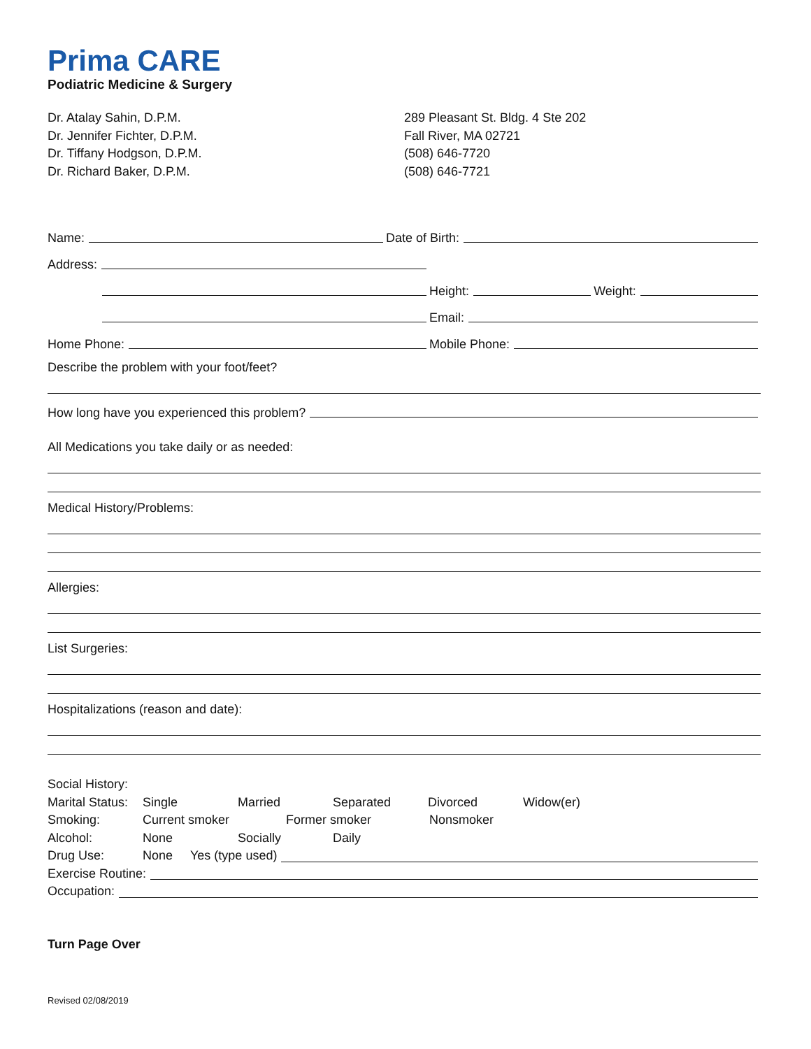Prima CARE
Podiatric Medicine & Surgery
Dr. Atalay Sahin, D.P.M.
Dr. Jennifer Fichter, D.P.M.
Dr. Tiffany Hodgson, D.P.M.
Dr. Richard Baker, D.P.M.
289 Pleasant St. Bldg. 4 Ste 202
Fall River, MA 02721
(508) 646-7720
(508) 646-7721
Name: Date of Birth:
Address:
Height: Weight:
Email:
Home Phone:
Mobile Phone:
Describe the problem with your foot/feet?
How long have you experienced this problem?
All Medications you take daily or as needed:
Medical History/Problems:
Allergies:
List Surgeries:
Hospitalizations (reason and date):
Social History:
Marital Status: Single Married Separated Divorced Widow(er)
Smoking: Current smoker Former smoker Nonsmoker
Alcohol: None Socially Daily
Drug Use: None Yes (type used)
Exercise Routine:
Occupation:
Turn Page Over
Revised 02/08/2019